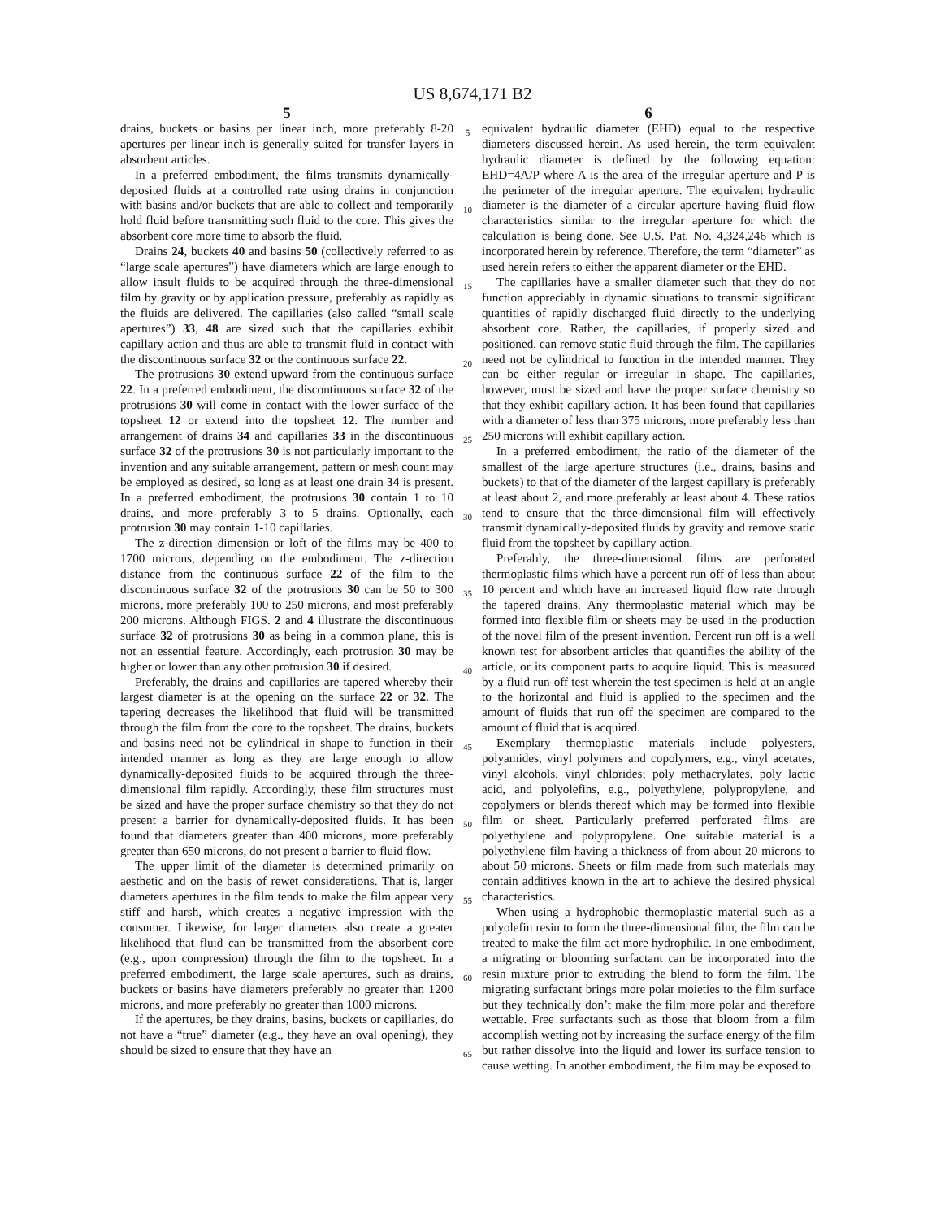US 8,674,171 B2
5
drains, buckets or basins per linear inch, more preferably 8-20 apertures per linear inch is generally suited for transfer layers in absorbent articles.
In a preferred embodiment, the films transmits dynamically-deposited fluids at a controlled rate using drains in conjunction with basins and/or buckets that are able to collect and temporarily hold fluid before transmitting such fluid to the core. This gives the absorbent core more time to absorb the fluid.
Drains 24, buckets 40 and basins 50 (collectively referred to as “large scale apertures”) have diameters which are large enough to allow insult fluids to be acquired through the three-dimensional film by gravity or by application pressure, preferably as rapidly as the fluids are delivered. The capillaries (also called “small scale apertures”) 33, 48 are sized such that the capillaries exhibit capillary action and thus are able to transmit fluid in contact with the discontinuous surface 32 or the continuous surface 22.
The protrusions 30 extend upward from the continuous surface 22. In a preferred embodiment, the discontinuous surface 32 of the protrusions 30 will come in contact with the lower surface of the topsheet 12 or extend into the topsheet 12. The number and arrangement of drains 34 and capillaries 33 in the discontinuous surface 32 of the protrusions 30 is not particularly important to the invention and any suitable arrangement, pattern or mesh count may be employed as desired, so long as at least one drain 34 is present. In a preferred embodiment, the protrusions 30 contain 1 to 10 drains, and more preferably 3 to 5 drains. Optionally, each protrusion 30 may contain 1-10 capillaries.
The z-direction dimension or loft of the films may be 400 to 1700 microns, depending on the embodiment. The z-direction distance from the continuous surface 22 of the film to the discontinuous surface 32 of the protrusions 30 can be 50 to 300 microns, more preferably 100 to 250 microns, and most preferably 200 microns. Although FIGS. 2 and 4 illustrate the discontinuous surface 32 of protrusions 30 as being in a common plane, this is not an essential feature. Accordingly, each protrusion 30 may be higher or lower than any other protrusion 30 if desired.
Preferably, the drains and capillaries are tapered whereby their largest diameter is at the opening on the surface 22 or 32. The tapering decreases the likelihood that fluid will be transmitted through the film from the core to the topsheet. The drains, buckets and basins need not be cylindrical in shape to function in their intended manner as long as they are large enough to allow dynamically-deposited fluids to be acquired through the three-dimensional film rapidly. Accordingly, these film structures must be sized and have the proper surface chemistry so that they do not present a barrier for dynamically-deposited fluids. It has been found that diameters greater than 400 microns, more preferably greater than 650 microns, do not present a barrier to fluid flow.
The upper limit of the diameter is determined primarily on aesthetic and on the basis of rewet considerations. That is, larger diameters apertures in the film tends to make the film appear very stiff and harsh, which creates a negative impression with the consumer. Likewise, for larger diameters also create a greater likelihood that fluid can be transmitted from the absorbent core (e.g., upon compression) through the film to the topsheet. In a preferred embodiment, the large scale apertures, such as drains, buckets or basins have diameters preferably no greater than 1200 microns, and more preferably no greater than 1000 microns.
If the apertures, be they drains, basins, buckets or capillaries, do not have a “true” diameter (e.g., they have an oval opening), they should be sized to ensure that they have an
5
10
15
20
25
30
35
40
45
50
55
60
65
6
equivalent hydraulic diameter (EHD) equal to the respective diameters discussed herein. As used herein, the term equivalent hydraulic diameter is defined by the following equation: EHD=4A/P where A is the area of the irregular aperture and P is the perimeter of the irregular aperture. The equivalent hydraulic diameter is the diameter of a circular aperture having fluid flow characteristics similar to the irregular aperture for which the calculation is being done. See U.S. Pat. No. 4,324,246 which is incorporated herein by reference. Therefore, the term “diameter” as used herein refers to either the apparent diameter or the EHD.
The capillaries have a smaller diameter such that they do not function appreciably in dynamic situations to transmit significant quantities of rapidly discharged fluid directly to the underlying absorbent core. Rather, the capillaries, if properly sized and positioned, can remove static fluid through the film. The capillaries need not be cylindrical to function in the intended manner. They can be either regular or irregular in shape. The capillaries, however, must be sized and have the proper surface chemistry so that they exhibit capillary action. It has been found that capillaries with a diameter of less than 375 microns, more preferably less than 250 microns will exhibit capillary action.
In a preferred embodiment, the ratio of the diameter of the smallest of the large aperture structures (i.e., drains, basins and buckets) to that of the diameter of the largest capillary is preferably at least about 2, and more preferably at least about 4. These ratios tend to ensure that the three-dimensional film will effectively transmit dynamically-deposited fluids by gravity and remove static fluid from the topsheet by capillary action.
Preferably, the three-dimensional films are perforated thermoplastic films which have a percent run off of less than about 10 percent and which have an increased liquid flow rate through the tapered drains. Any thermoplastic material which may be formed into flexible film or sheets may be used in the production of the novel film of the present invention. Percent run off is a well known test for absorbent articles that quantifies the ability of the article, or its component parts to acquire liquid. This is measured by a fluid run-off test wherein the test specimen is held at an angle to the horizontal and fluid is applied to the specimen and the amount of fluids that run off the specimen are compared to the amount of fluid that is acquired.
Exemplary thermoplastic materials include polyesters, polyamides, vinyl polymers and copolymers, e.g., vinyl acetates, vinyl alcohols, vinyl chlorides; poly methacrylates, poly lactic acid, and polyolefins, e.g., polyethylene, polypropylene, and copolymers or blends thereof which may be formed into flexible film or sheet. Particularly preferred perforated films are polyethylene and polypropylene. One suitable material is a polyethylene film having a thickness of from about 20 microns to about 50 microns. Sheets or film made from such materials may contain additives known in the art to achieve the desired physical characteristics.
When using a hydrophobic thermoplastic material such as a polyolefin resin to form the three-dimensional film, the film can be treated to make the film act more hydrophilic. In one embodiment, a migrating or blooming surfactant can be incorporated into the resin mixture prior to extruding the blend to form the film. The migrating surfactant brings more polar moieties to the film surface but they technically don’t make the film more polar and therefore wettable. Free surfactants such as those that bloom from a film accomplish wetting not by increasing the surface energy of the film but rather dissolve into the liquid and lower its surface tension to cause wetting. In another embodiment, the film may be exposed to